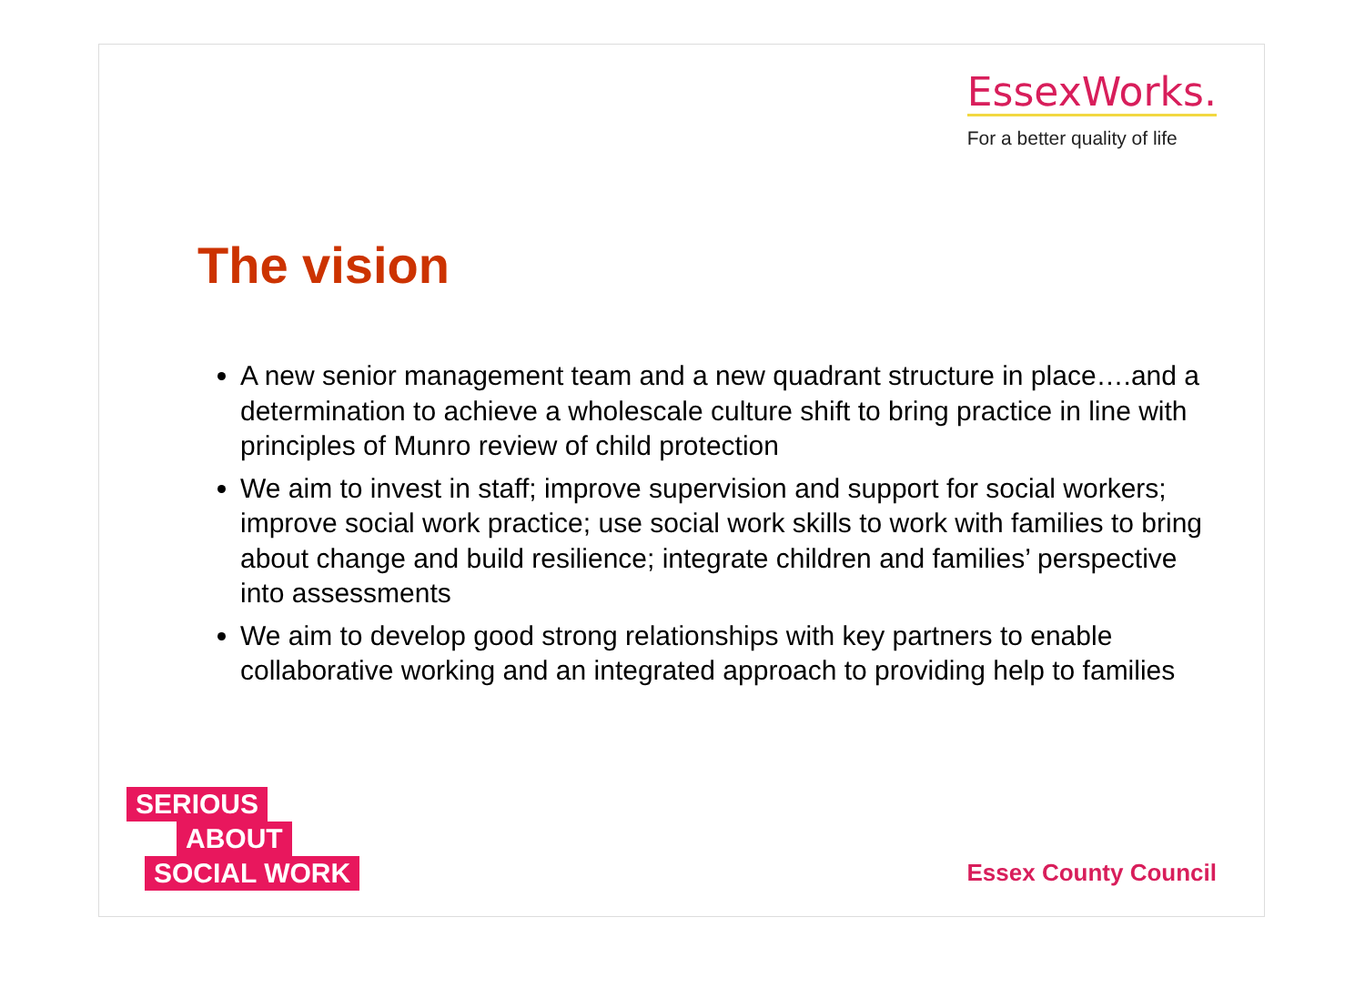EssexWorks.
For a better quality of life
The vision
A new senior management team and a new quadrant structure in place….and a determination to achieve a wholescale culture shift to bring practice in line with principles of Munro review of child protection
We aim to invest in staff; improve supervision and support for social workers; improve social work practice; use social work skills to work with families to bring about change and build resilience; integrate children and families’ perspective into assessments
We aim to develop good strong relationships with key partners to enable collaborative working and an integrated approach to providing help to families
SERIOUS
ABOUT
SOCIAL WORK
Essex County Council